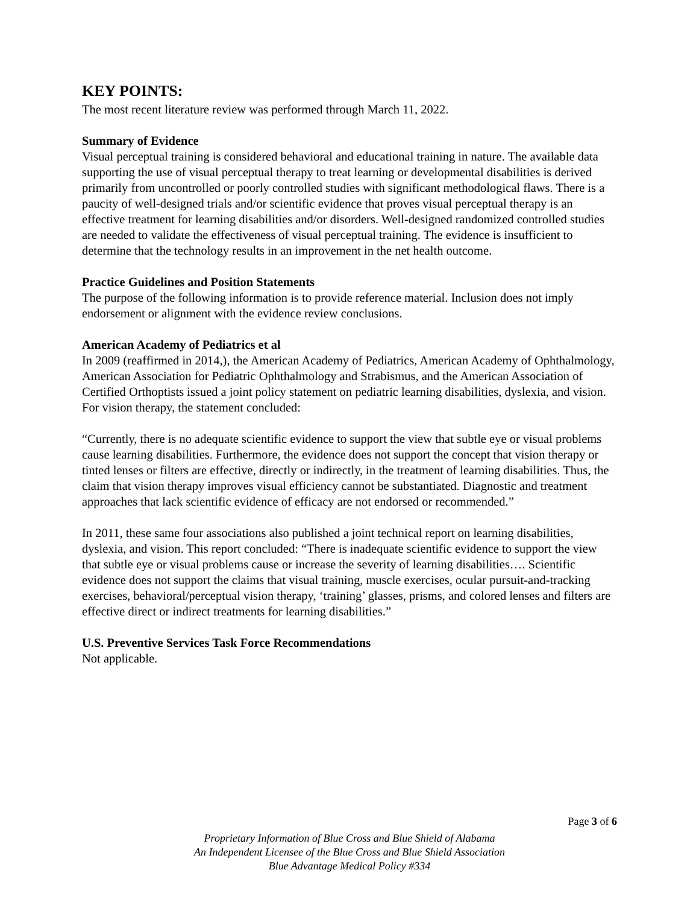KEY POINTS:
The most recent literature review was performed through March 11, 2022.
Summary of Evidence
Visual perceptual training is considered behavioral and educational training in nature. The available data supporting the use of visual perceptual therapy to treat learning or developmental disabilities is derived primarily from uncontrolled or poorly controlled studies with significant methodological flaws. There is a paucity of well-designed trials and/or scientific evidence that proves visual perceptual therapy is an effective treatment for learning disabilities and/or disorders. Well-designed randomized controlled studies are needed to validate the effectiveness of visual perceptual training. The evidence is insufficient to determine that the technology results in an improvement in the net health outcome.
Practice Guidelines and Position Statements
The purpose of the following information is to provide reference material. Inclusion does not imply endorsement or alignment with the evidence review conclusions.
American Academy of Pediatrics et al
In 2009 (reaffirmed in 2014,), the American Academy of Pediatrics, American Academy of Ophthalmology, American Association for Pediatric Ophthalmology and Strabismus, and the American Association of Certified Orthoptists issued a joint policy statement on pediatric learning disabilities, dyslexia, and vision. For vision therapy, the statement concluded:
“Currently, there is no adequate scientific evidence to support the view that subtle eye or visual problems cause learning disabilities. Furthermore, the evidence does not support the concept that vision therapy or tinted lenses or filters are effective, directly or indirectly, in the treatment of learning disabilities. Thus, the claim that vision therapy improves visual efficiency cannot be substantiated. Diagnostic and treatment approaches that lack scientific evidence of efficacy are not endorsed or recommended.”
In 2011, these same four associations also published a joint technical report on learning disabilities, dyslexia, and vision. This report concluded: “There is inadequate scientific evidence to support the view that subtle eye or visual problems cause or increase the severity of learning disabilities…. Scientific evidence does not support the claims that visual training, muscle exercises, ocular pursuit-and-tracking exercises, behavioral/perceptual vision therapy, ‘training’ glasses, prisms, and colored lenses and filters are effective direct or indirect treatments for learning disabilities.”
U.S. Preventive Services Task Force Recommendations
Not applicable.
Page 3 of 6
Proprietary Information of Blue Cross and Blue Shield of Alabama
An Independent Licensee of the Blue Cross and Blue Shield Association
Blue Advantage Medical Policy #334